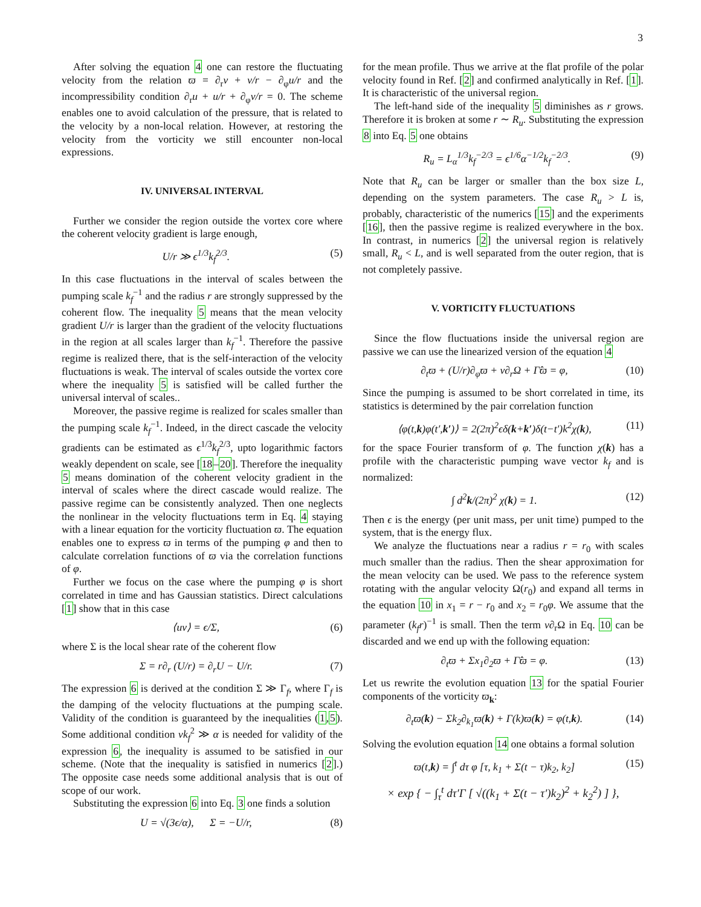3
After solving the equation 4 one can restore the fluctuating velocity from the relation ϖ = ∂<sub>r</sub>v + v/r − ∂<sub>φ</sub>u/r and the incompressibility condition ∂<sub>r</sub>u + u/r + ∂<sub>φ</sub>v/r = 0. The scheme enables one to avoid calculation of the pressure, that is related to the velocity by a non-local relation. However, at restoring the velocity from the vorticity we still encounter non-local expressions.
IV. UNIVERSAL INTERVAL
Further we consider the region outside the vortex core where the coherent velocity gradient is large enough,
U/r ≫ ϵ<sup>1/3</sup>k<sub>f</sub><sup>2/3</sup>. (5)
In this case fluctuations in the interval of scales between the pumping scale k<sub>f</sub><sup>−1</sup> and the radius r are strongly suppressed by the coherent flow. The inequality 5 means that the mean velocity gradient U/r is larger than the gradient of the velocity fluctuations in the region at all scales larger than k<sub>f</sub><sup>−1</sup>. Therefore the passive regime is realized there, that is the self-interaction of the velocity fluctuations is weak. The interval of scales outside the vortex core where the inequality 5 is satisfied will be called further the universal interval of scales..
Moreover, the passive regime is realized for scales smaller than the pumping scale k<sub>f</sub><sup>−1</sup>. Indeed, in the direct cascade the velocity gradients can be estimated as ϵ<sup>1/3</sup>k<sub>f</sub><sup>2/3</sup>, upto logarithmic factors weakly dependent on scale, see [18–20]. Therefore the inequality 5 means domination of the coherent velocity gradient in the interval of scales where the direct cascade would realize. The passive regime can be consistently analyzed. Then one neglects the nonlinear in the velocity fluctuations term in Eq. 4 staying with a linear equation for the vorticity fluctuation ϖ. The equation enables one to express ϖ in terms of the pumping φ and then to calculate correlation functions of ϖ via the correlation functions of φ.
Further we focus on the case where the pumping φ is short correlated in time and has Gaussian statistics. Direct calculations [1] show that in this case
⟨uv⟩ = ϵ/Σ, (6)
where Σ is the local shear rate of the coherent flow
Σ = r∂<sub>r</sub> (U/r) = ∂<sub>r</sub>U − U/r. (7)
The expression 6 is derived at the condition Σ ≫ Γ<sub>f</sub>, where Γ<sub>f</sub> is the damping of the velocity fluctuations at the pumping scale. Validity of the condition is guaranteed by the inequalities (1,5). Some additional condition νk<sub>f</sub><sup>2</sup> ≫ α is needed for validity of the expression 6, the inequality is assumed to be satisfied in our scheme. (Note that the inequality is satisfied in numerics [2].) The opposite case needs some additional analysis that is out of scope of our work.
Substituting the expression 6 into Eq. 3 one finds a solution
U = √(3ϵ/α), Σ = −U/r, (8)
for the mean profile. Thus we arrive at the flat profile of the polar velocity found in Ref. [2] and confirmed analytically in Ref. [1]. It is characteristic of the universal region.
The left-hand side of the inequality 5 diminishes as r grows. Therefore it is broken at some r ∼ R<sub>u</sub>. Substituting the expression 8 into Eq. 5 one obtains
R<sub>u</sub> = L<sub>α</sub><sup>1/3</sup>k<sub>f</sub><sup>−2/3</sup> = ϵ<sup>1/6</sup>α<sup>−1/2</sup>k<sub>f</sub><sup>−2/3</sup>. (9)
Note that R<sub>u</sub> can be larger or smaller than the box size L, depending on the system parameters. The case R<sub>u</sub> > L is, probably, characteristic of the numerics [15] and the experiments [16], then the passive regime is realized everywhere in the box. In contrast, in numerics [2] the universal region is relatively small, R<sub>u</sub> < L, and is well separated from the outer region, that is not completely passive.
V. VORTICITY FLUCTUATIONS
Since the flow fluctuations inside the universal region are passive we can use the linearized version of the equation 4
∂<sub>t</sub>ϖ + (U/r)∂<sub>φ</sub>ϖ + v∂<sub>r</sub>Ω + Γ̂ϖ = φ, (10)
Since the pumping is assumed to be short correlated in time, its statistics is determined by the pair correlation function
⟨φ(t,k)φ(t′,k′)⟩ = 2(2π)<sup>2</sup>ϵδ(k+k′)δ(t−t′)k<sup>2</sup>χ(k), (11)
for the space Fourier transform of φ. The function χ(k) has a profile with the characteristic pumping wave vector k<sub>f</sub> and is normalized:
∫ d<sup>2</sup>k/(2π)<sup>2</sup> χ(k) = 1. (12)
Then ϵ is the energy (per unit mass, per unit time) pumped to the system, that is the energy flux.
We analyze the fluctuations near a radius r = r<sub>0</sub> with scales much smaller than the radius. Then the shear approximation for the mean velocity can be used. We pass to the reference system rotating with the angular velocity Ω(r<sub>0</sub>) and expand all terms in the equation 10 in x<sub>1</sub> = r − r<sub>0</sub> and x<sub>2</sub> = r<sub>0</sub>φ. We assume that the parameter (k<sub>f</sub>r)<sup>−1</sup> is small. Then the term v∂<sub>r</sub>Ω in Eq. 10 can be discarded and we end up with the following equation:
∂<sub>t</sub>ϖ + Σx<sub>1</sub>∂<sub>2</sub>ϖ + Γ̂ϖ = φ. (13)
Let us rewrite the evolution equation 13 for the spatial Fourier components of the vorticity ϖ<sub>k</sub>:
∂<sub>t</sub>ϖ(k) − Σk<sub>2</sub>∂<sub>k<sub>1</sub></sub>ϖ(k) + Γ(k)ϖ(k) = φ(t,k). (14)
Solving the evolution equation 14 one obtains a formal solution
ϖ(t,k) = ∫<sup>t</sup> dτ φ [τ, k<sub>1</sub> + Σ(t − τ)k<sub>2</sub>, k<sub>2</sub>] (15)
× exp { − ∫<sub>τ</sub><sup>t</sup> dτ′Γ [ √((k<sub>1</sub> + Σ(t − τ′)k<sub>2</sub>)<sup>2</sup> + k<sub>2</sub><sup>2</sup>) ] },